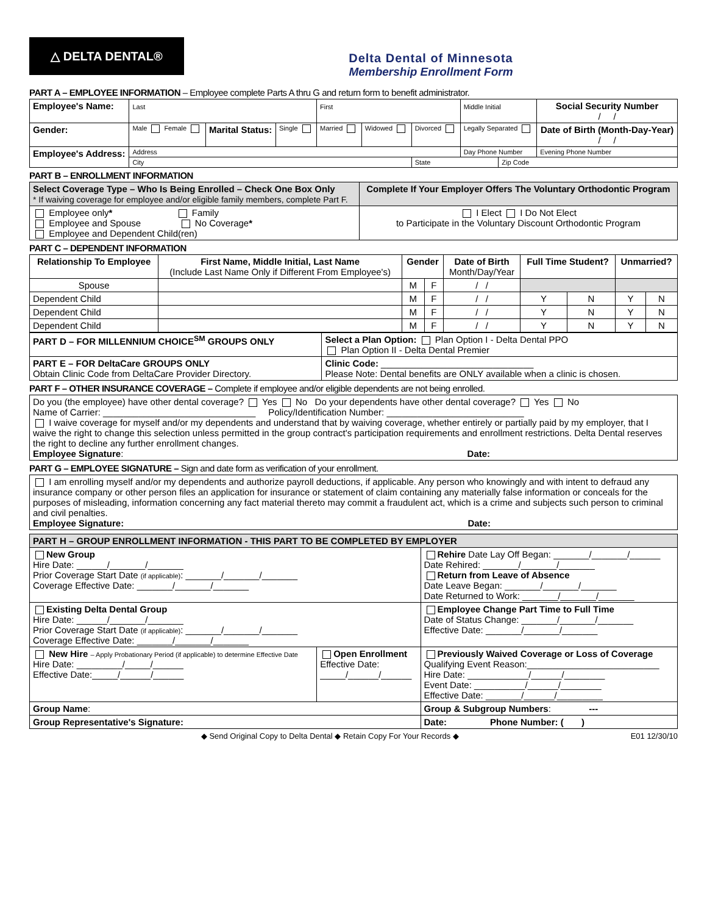△ DELTA DENTAL®
Delta Dental of Minnesota
Membership Enrollment Form
PART A – EMPLOYEE INFORMATION – Employee complete Parts A thru G and return form to benefit administrator.
| Employee's Name: | Last | | | First | | | Middle Initial | | Social Security Number / / |
| Gender: | Male Female | Marital Status: | Single | Married | Widowed | Divorced | Legally Separated | | Date of Birth (Month-Day-Year) / / |
| Employee's Address: | Address | | | | | | Day Phone Number | | Evening Phone Number |
| | City | | | | | State | | Zip Code | |
PART B – ENROLLMENT INFORMATION
| Select Coverage Type – Who Is Being Enrolled – Check One Box Only * If waiving coverage for employee and/or eligible family members, complete Part F. | Complete If Your Employer Offers The Voluntary Orthodontic Program |
| Employee only * Family Employee and Spouse No Coverage * Employee and Dependent Child(ren) | I Elect I Do Not Elect to Participate in the Voluntary Discount Orthodontic Program |
PART C – DEPENDENT INFORMATION
| Relationship To Employee | First Name, Middle Initial, Last Name (Include Last Name Only if Different From Employee's) | Gender | | Date of Birth Month/Day/Year | Full Time Student? | | Unmarried? | |
| --- | --- | --- | --- | --- | --- | --- | --- | --- |
| Spouse | | M | F | / / | | | | |
| Dependent Child | | M | F | / / | Y | N | Y | N |
| Dependent Child | | M | F | / / | Y | N | Y | N |
| Dependent Child | | M | F | / / | Y | N | Y | N |
| PART D – FOR MILLENNIUM CHOICE<sup>SM</sup> GROUPS ONLY | Select a Plan Option: Plan Option I - Delta Dental PPO Plan Option II - Delta Dental Premier |
| PART E – FOR DeltaCare GROUPS ONLY Obtain Clinic Code from DeltaCare Provider Directory. | Clinic Code: ______________________________ Please Note: Dental benefits are ONLY available when a clinic is chosen. |
PART F – OTHER INSURANCE COVERAGE – Complete if employee and/or eligible dependents are not being enrolled.
| Do you (the employee) have other dental coverage? Yes No Do your dependents have other dental coverage? Yes No Name of Carrier: ______________________________ Policy/Identification Number: ___________________________ I waive coverage for myself and/or my dependents and understand that by waiving coverage, whether entirely or partially paid by my employer, that I waive the right to change this selection unless permitted in the group contract's participation requirements and enrollment restrictions. Delta Dental reserves the right to decline any further enrollment changes. Employee Signature : Date: |
PART G – EMPLOYEE SIGNATURE – Sign and date form as verification of your enrollment.
| I am enrolling myself and/or my dependents and authorize payroll deductions, if applicable. Any person who knowingly and with intent to defraud any insurance company or other person files an application for insurance or statement of claim containing any materially false information or conceals for the purposes of misleading, information concerning any fact material thereto may commit a fraudulent act, which is a crime and subjects such person to criminal and civil penalties. Employee Signature: Date: |
| PART H – GROUP ENROLLMENT INFORMATION - THIS PART TO BE COMPLETED BY EMPLOYER | | |
| New Group Hire Date: ______/_______/_______ Prior Coverage Start Date (if applicable) : _______/_______/_______ Coverage Effective Date: _______/_______/_______ | | Rehire Date Lay Off Began: _______/_______/______ Date Rehired: _______/_______/_______ Return from Leave of Absence Date Leave Began: _______/_______/_______ Date Returned to Work: _______/_______/_______ |
| Existing Delta Dental Group Hire Date: ______/_______/_______ Prior Coverage Start Date (if applicable) : _______/_______/_______ Coverage Effective Date: _______/_______/_______ | | Employee Change Part Time to Full Time Date of Status Change: _______/_______/_______ Effective Date: _______/_______/_______ |
| New Hire – Apply Probationary Period (if applicable) to determine Effective Date Hire Date: _________/_____/______ Effective Date:_____/______/______ | Open Enrollment Effective Date: _____/______/______ | Previously Waived Coverage or Loss of Coverage Qualifying Event Reason:__________________________ Hire Date: ____________/______/________ Event Date: __________/______/________ Effective Date: _______/______/_________ |
| Group Name : | | Group & Subgroup Numbers : --- |
| Group Representative's Signature: | | Date: Phone Number: ( ) |
◆ Send Original Copy to Delta Dental ◆ Retain Copy For Your Records ◆
E01 12/30/10